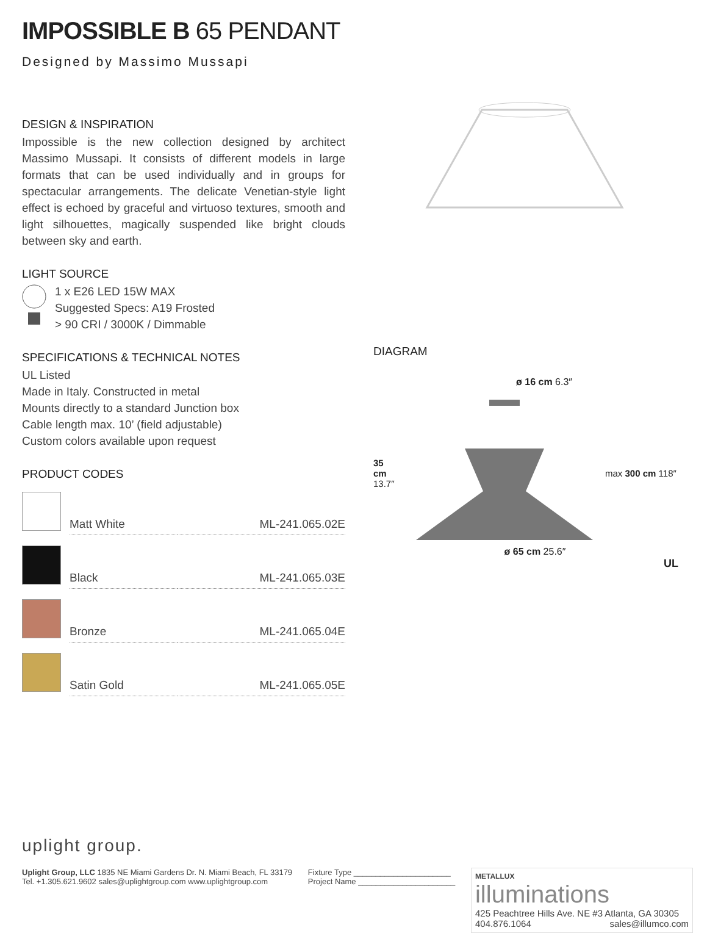IMPOSSIBLE B 65 PENDANT
Designed by Massimo Mussapi
DESIGN & INSPIRATION
Impossible is the new collection designed by architect Massimo Mussapi. It consists of different models in large formats that can be used individually and in groups for spectacular arrangements. The delicate Venetian-style light effect is echoed by graceful and virtuoso textures, smooth and light silhouettes, magically suspended like bright clouds between sky and earth.
LIGHT SOURCE
1 x E26 LED 15W MAX
Suggested Specs: A19 Frosted
> 90 CRI / 3000K / Dimmable
SPECIFICATIONS & TECHNICAL NOTES
UL Listed
Made in Italy. Constructed in metal
Mounts directly to a standard Junction box
Cable length max. 10’ (field adjustable)
Custom colors available upon request
PRODUCT CODES
| | Matt White | ML-241.065.02E |
| | Black | ML-241.065.03E |
| | Bronze | ML-241.065.04E |
| | Satin Gold | ML-241.065.05E |
DIAGRAM
ø 16 cm 6.3″
35 cm 13.7″
max 300 cm 118″
ø 65 cm 25.6″
UL
uplight group.
Uplight Group, LLC 1835 NE Miami Gardens Dr. N. Miami Beach, FL 33179
Tel. +1.305.621.9602 sales@uplightgroup.com www.uplightgroup.com
Fixture Type ______________________
Project Name ______________________
METALLUX
illuminations
425 Peachtree Hills Ave. NE #3 Atlanta, GA 30305
404.876.1064 sales@illumco.com